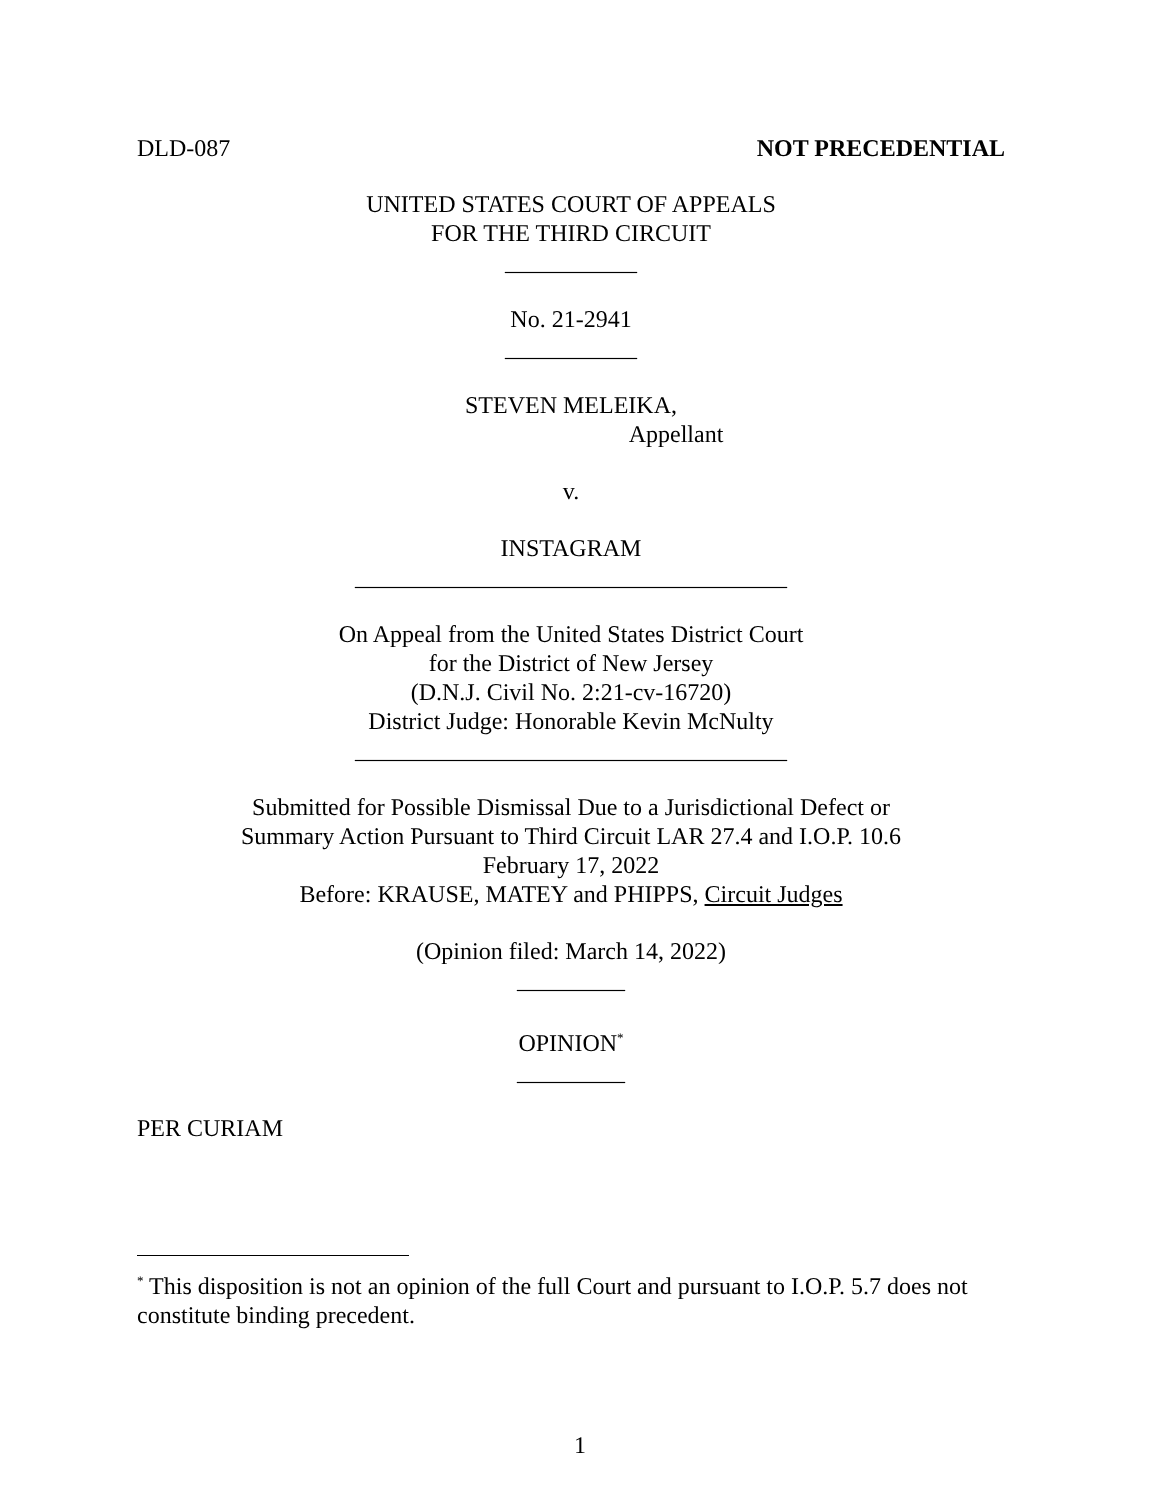DLD-087 NOT PRECEDENTIAL
UNITED STATES COURT OF APPEALS
FOR THE THIRD CIRCUIT
___________
No. 21-2941
___________
STEVEN MELEIKA,
Appellant
v.
INSTAGRAM
____________________________________
On Appeal from the United States District Court
for the District of New Jersey
(D.N.J. Civil No. 2:21-cv-16720)
District Judge: Honorable Kevin McNulty
____________________________________
Submitted for Possible Dismissal Due to a Jurisdictional Defect or
Summary Action Pursuant to Third Circuit LAR 27.4 and I.O.P. 10.6
February 17, 2022
Before: KRAUSE, MATEY and PHIPPS, Circuit Judges
(Opinion filed: March 14, 2022)
_________
OPINION<sup>*</sup>
_________
PER CURIAM
<sup>*</sup> This disposition is not an opinion of the full Court and pursuant to I.O.P. 5.7 does not constitute binding precedent.
1